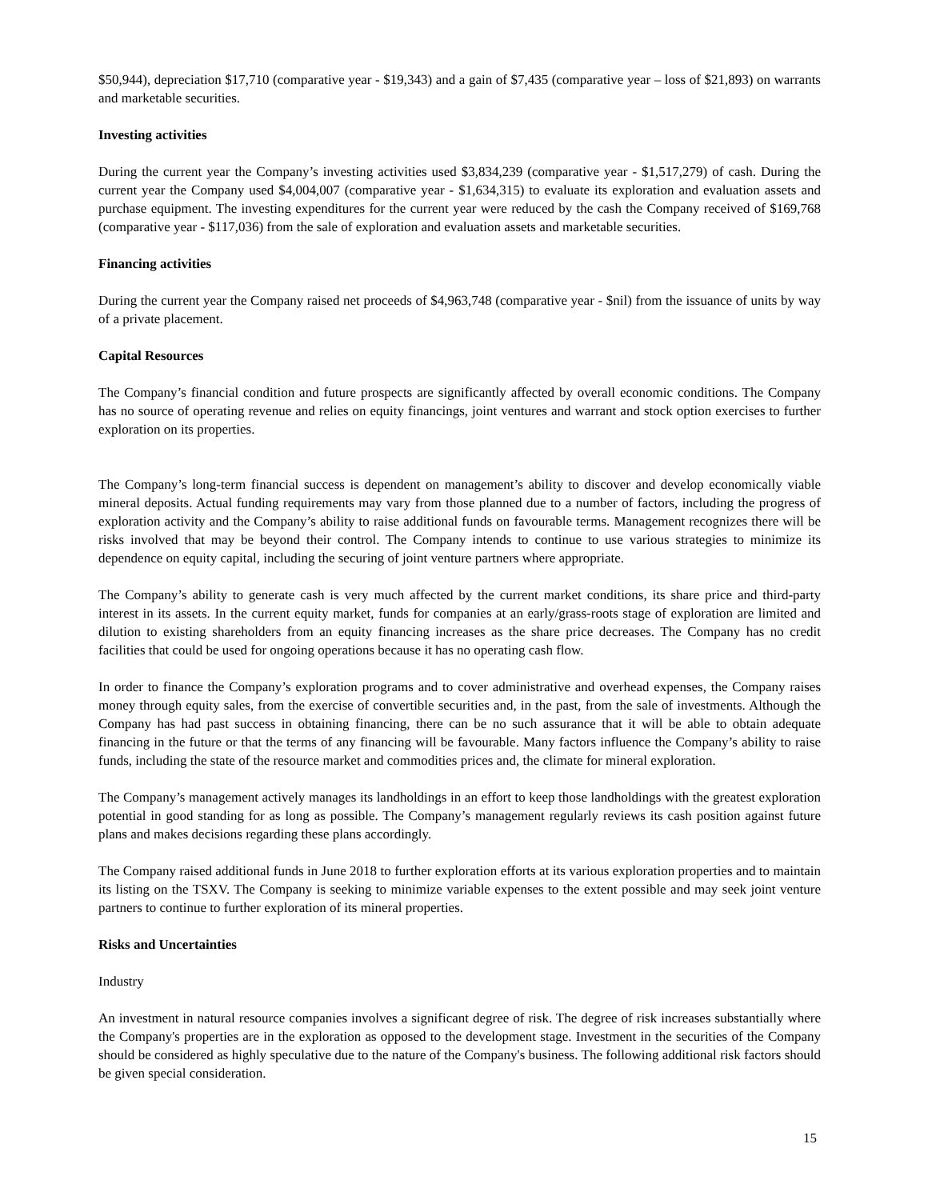$50,944), depreciation $17,710 (comparative year - $19,343) and a gain of $7,435 (comparative year – loss of $21,893) on warrants and marketable securities.
Investing activities
During the current year the Company’s investing activities used $3,834,239 (comparative year - $1,517,279) of cash. During the current year the Company used $4,004,007 (comparative year - $1,634,315) to evaluate its exploration and evaluation assets and purchase equipment. The investing expenditures for the current year were reduced by the cash the Company received of $169,768 (comparative year - $117,036) from the sale of exploration and evaluation assets and marketable securities.
Financing activities
During the current year the Company raised net proceeds of $4,963,748 (comparative year - $nil) from the issuance of units by way of a private placement.
Capital Resources
The Company’s financial condition and future prospects are significantly affected by overall economic conditions. The Company has no source of operating revenue and relies on equity financings, joint ventures and warrant and stock option exercises to further exploration on its properties.
The Company’s long-term financial success is dependent on management’s ability to discover and develop economically viable mineral deposits. Actual funding requirements may vary from those planned due to a number of factors, including the progress of exploration activity and the Company’s ability to raise additional funds on favourable terms. Management recognizes there will be risks involved that may be beyond their control. The Company intends to continue to use various strategies to minimize its dependence on equity capital, including the securing of joint venture partners where appropriate.
The Company’s ability to generate cash is very much affected by the current market conditions, its share price and third-party interest in its assets. In the current equity market, funds for companies at an early/grass-roots stage of exploration are limited and dilution to existing shareholders from an equity financing increases as the share price decreases. The Company has no credit facilities that could be used for ongoing operations because it has no operating cash flow.
In order to finance the Company’s exploration programs and to cover administrative and overhead expenses, the Company raises money through equity sales, from the exercise of convertible securities and, in the past, from the sale of investments. Although the Company has had past success in obtaining financing, there can be no such assurance that it will be able to obtain adequate financing in the future or that the terms of any financing will be favourable. Many factors influence the Company’s ability to raise funds, including the state of the resource market and commodities prices and, the climate for mineral exploration.
The Company’s management actively manages its landholdings in an effort to keep those landholdings with the greatest exploration potential in good standing for as long as possible. The Company’s management regularly reviews its cash position against future plans and makes decisions regarding these plans accordingly.
The Company raised additional funds in June 2018 to further exploration efforts at its various exploration properties and to maintain its listing on the TSXV. The Company is seeking to minimize variable expenses to the extent possible and may seek joint venture partners to continue to further exploration of its mineral properties.
Risks and Uncertainties
Industry
An investment in natural resource companies involves a significant degree of risk. The degree of risk increases substantially where the Company's properties are in the exploration as opposed to the development stage. Investment in the securities of the Company should be considered as highly speculative due to the nature of the Company's business. The following additional risk factors should be given special consideration.
15